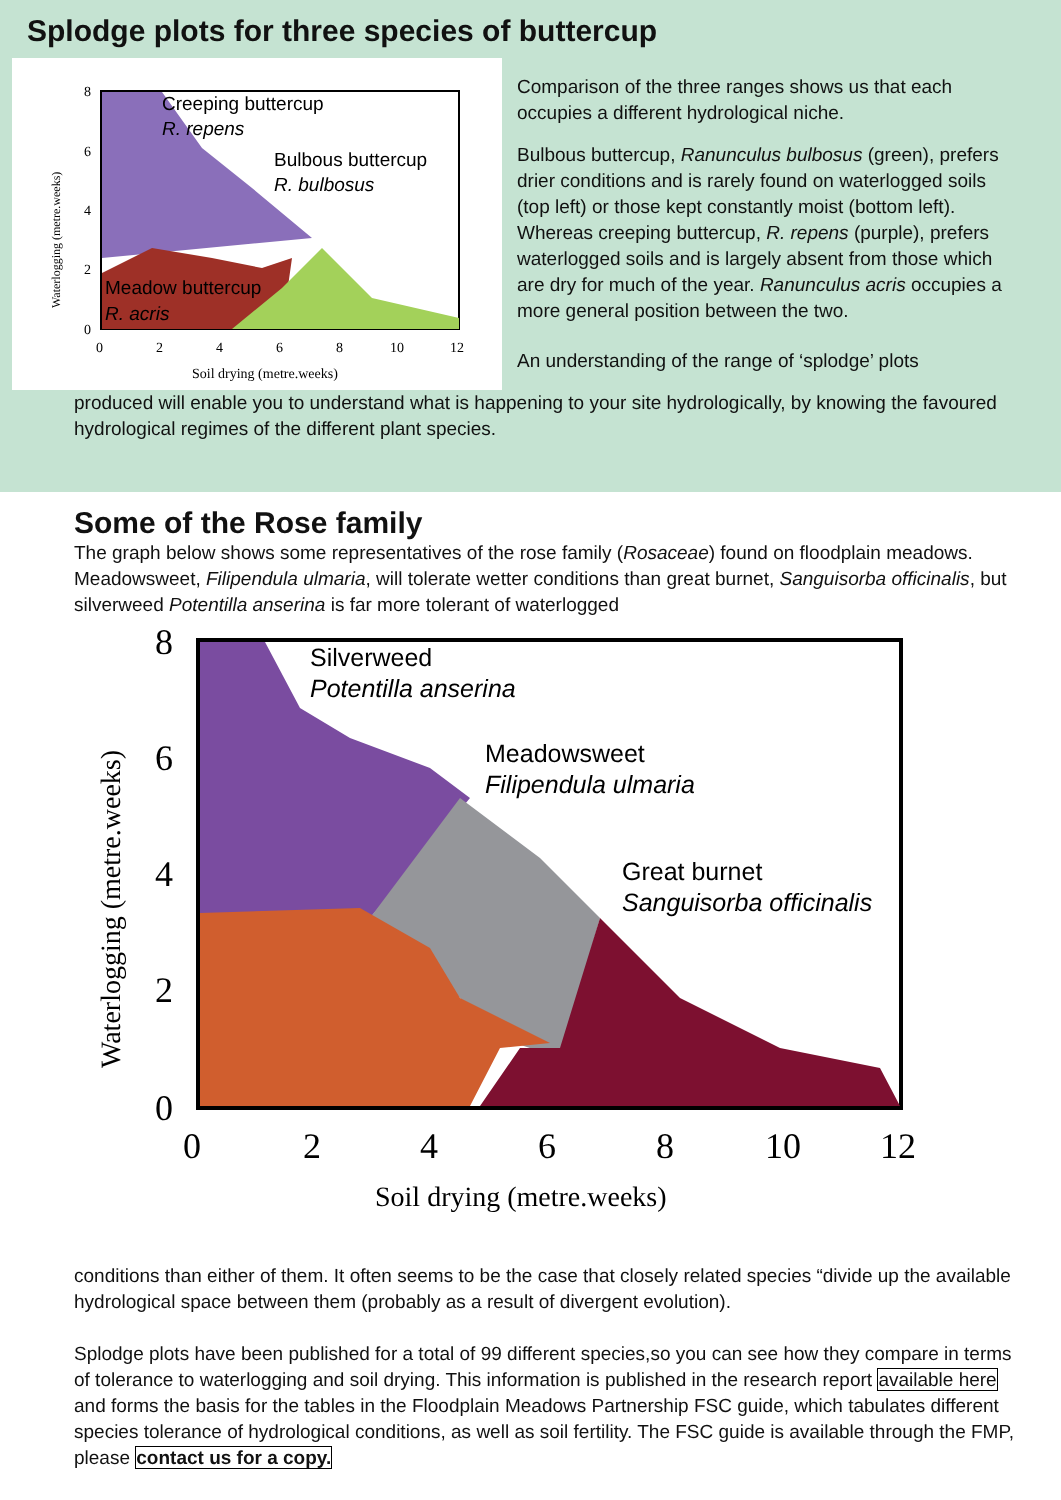Splodge plots for three species of buttercup
8
6
4
2
0
0
2
4
6
8
10
12
Soil drying (metre.weeks)
Waterlogging (metre.weeks)
Creeping buttercup
R. repens
Bulbous buttercup
R. bulbosus
Meadow buttercup
R. acris
Comparison of the three ranges shows us that each occupies a different hydrological niche.
Bulbous buttercup, Ranunculus bulbosus (green), prefers drier conditions and is rarely found on waterlogged soils (top left) or those kept constantly moist (bottom left). Whereas creeping buttercup, R. repens (purple), prefers waterlogged soils and is largely absent from those which are dry for much of the year. Ranunculus acris occupies a more general position between the two.
An understanding of the range of ‘splodge’ plots
produced will enable you to understand what is happening to your site hydrologically, by knowing the favoured hydrological regimes of the different plant species.
Some of the Rose family
The graph below shows some representatives of the rose family (Rosaceae) found on floodplain meadows. Meadowsweet, Filipendula ulmaria, will tolerate wetter conditions than great burnet, Sanguisorba officinalis, but silverweed Potentilla anserina is far more tolerant of waterlogged
8
6
4
2
0
0
2
4
6
8
10
12
Soil drying (metre.weeks)
Waterlogging (metre.weeks)
Silverweed
Potentilla anserina
Meadowsweet
Filipendula ulmaria
Great burnet
Sanguisorba officinalis
conditions than either of them. It often seems to be the case that closely related species “divide up the available hydrological space between them (probably as a result of divergent evolution).
Splodge plots have been published for a total of 99 different species,so you can see how they compare in terms of tolerance to waterlogging and soil drying. This information is published in the research report available here and forms the basis for the tables in the Floodplain Meadows Partnership FSC guide, which tabulates different species tolerance of hydrological conditions, as well as soil fertility. The FSC guide is available through the FMP, please contact us for a copy.